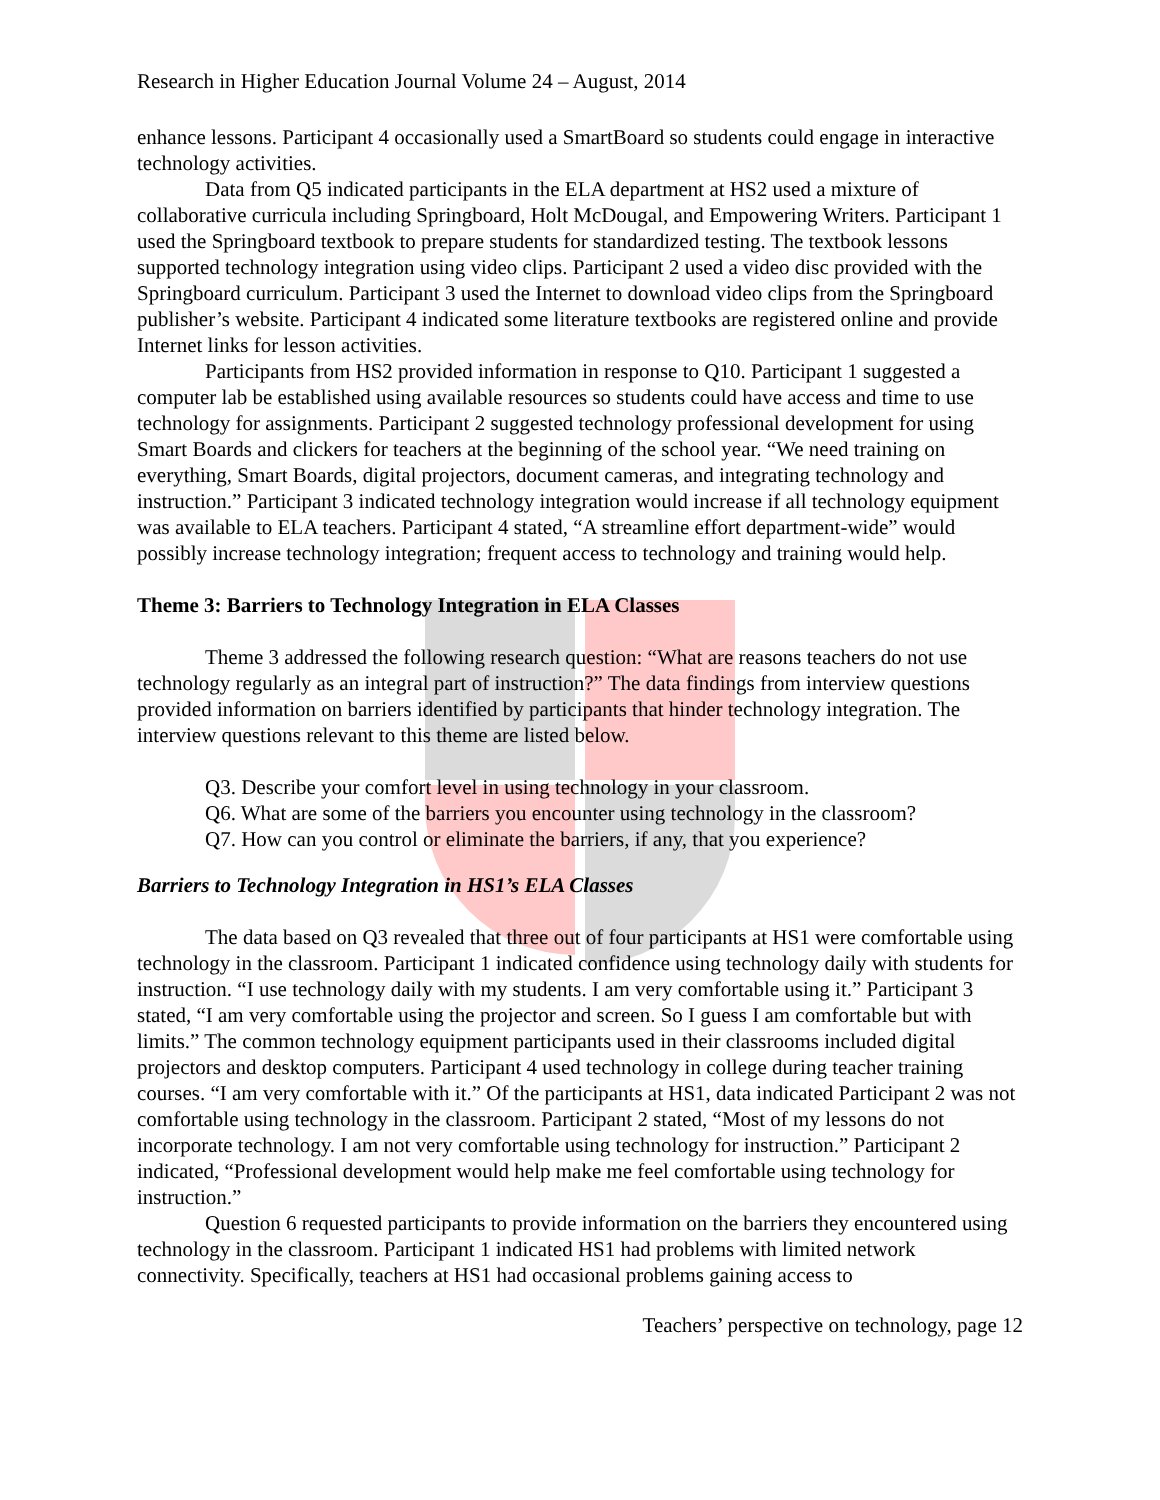Research in Higher Education Journal Volume 24 – August, 2014
enhance lessons. Participant 4 occasionally used a SmartBoard so students could engage in interactive technology activities.
Data from Q5 indicated participants in the ELA department at HS2 used a mixture of collaborative curricula including Springboard, Holt McDougal, and Empowering Writers. Participant 1 used the Springboard textbook to prepare students for standardized testing. The textbook lessons supported technology integration using video clips. Participant 2 used a video disc provided with the Springboard curriculum. Participant 3 used the Internet to download video clips from the Springboard publisher’s website. Participant 4 indicated some literature textbooks are registered online and provide Internet links for lesson activities.
Participants from HS2 provided information in response to Q10. Participant 1 suggested a computer lab be established using available resources so students could have access and time to use technology for assignments. Participant 2 suggested technology professional development for using Smart Boards and clickers for teachers at the beginning of the school year. “We need training on everything, Smart Boards, digital projectors, document cameras, and integrating technology and instruction.” Participant 3 indicated technology integration would increase if all technology equipment was available to ELA teachers. Participant 4 stated, “A streamline effort department-wide” would possibly increase technology integration; frequent access to technology and training would help.
Theme 3: Barriers to Technology Integration in ELA Classes
Theme 3 addressed the following research question: “What are reasons teachers do not use technology regularly as an integral part of instruction?” The data findings from interview questions provided information on barriers identified by participants that hinder technology integration. The interview questions relevant to this theme are listed below.
Q3. Describe your comfort level in using technology in your classroom.
Q6. What are some of the barriers you encounter using technology in the classroom?
Q7. How can you control or eliminate the barriers, if any, that you experience?
Barriers to Technology Integration in HS1’s ELA Classes
The data based on Q3 revealed that three out of four participants at HS1 were comfortable using technology in the classroom. Participant 1 indicated confidence using technology daily with students for instruction. “I use technology daily with my students. I am very comfortable using it.” Participant 3 stated, “I am very comfortable using the projector and screen. So I guess I am comfortable but with limits.” The common technology equipment participants used in their classrooms included digital projectors and desktop computers. Participant 4 used technology in college during teacher training courses. “I am very comfortable with it.” Of the participants at HS1, data indicated Participant 2 was not comfortable using technology in the classroom. Participant 2 stated, “Most of my lessons do not incorporate technology. I am not very comfortable using technology for instruction.” Participant 2 indicated, “Professional development would help make me feel comfortable using technology for instruction.”
Question 6 requested participants to provide information on the barriers they encountered using technology in the classroom. Participant 1 indicated HS1 had problems with limited network connectivity. Specifically, teachers at HS1 had occasional problems gaining access to
Teachers’ perspective on technology, page 12